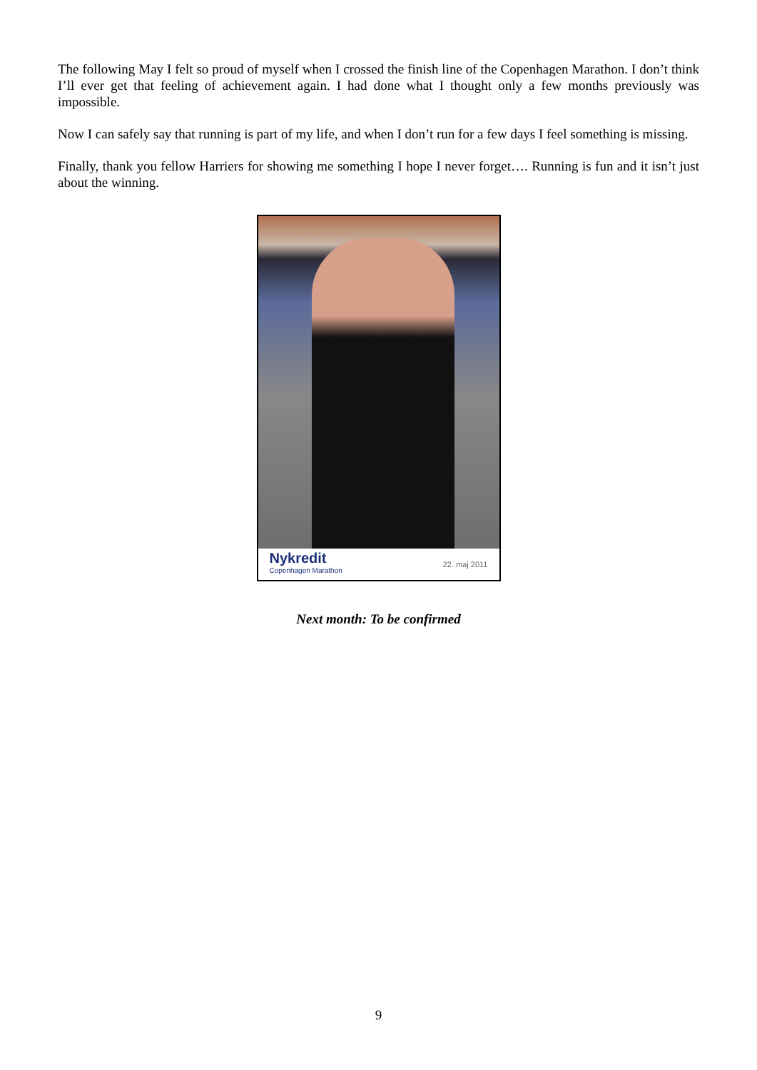The following May I felt so proud of myself when I crossed the finish line of the Copenhagen Marathon. I don’t think I’ll ever get that feeling of achievement again. I had done what I thought only a few months previously was impossible.
Now I can safely say that running is part of my life, and when I don’t run for a few days I feel something is missing.
Finally, thank you fellow Harriers for showing me something I hope I never forget…. Running is fun and it isn’t just about the winning.
Nykredit
Copenhagen Marathon
22. maj 2011
Next month: To be confirmed
9